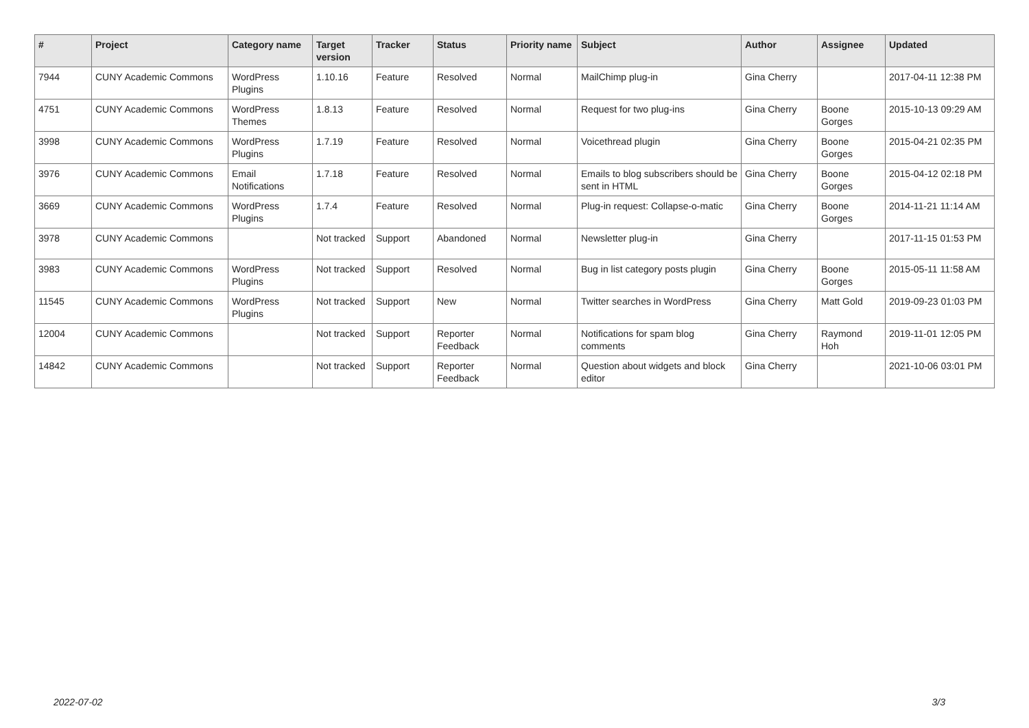| # | Project | Category name | Target version | Tracker | Status | Priority name | Subject | Author | Assignee | Updated |
| --- | --- | --- | --- | --- | --- | --- | --- | --- | --- | --- |
| 7944 | CUNY Academic Commons | WordPress Plugins | 1.10.16 | Feature | Resolved | Normal | MailChimp plug-in | Gina Cherry | | 2017-04-11 12:38 PM |
| 4751 | CUNY Academic Commons | WordPress Themes | 1.8.13 | Feature | Resolved | Normal | Request for two plug-ins | Gina Cherry | Boone Gorges | 2015-10-13 09:29 AM |
| 3998 | CUNY Academic Commons | WordPress Plugins | 1.7.19 | Feature | Resolved | Normal | Voicethread plugin | Gina Cherry | Boone Gorges | 2015-04-21 02:35 PM |
| 3976 | CUNY Academic Commons | Email Notifications | 1.7.18 | Feature | Resolved | Normal | Emails to blog subscribers should be sent in HTML | Gina Cherry | Boone Gorges | 2015-04-12 02:18 PM |
| 3669 | CUNY Academic Commons | WordPress Plugins | 1.7.4 | Feature | Resolved | Normal | Plug-in request: Collapse-o-matic | Gina Cherry | Boone Gorges | 2014-11-21 11:14 AM |
| 3978 | CUNY Academic Commons | | Not tracked | Support | Abandoned | Normal | Newsletter plug-in | Gina Cherry | | 2017-11-15 01:53 PM |
| 3983 | CUNY Academic Commons | WordPress Plugins | Not tracked | Support | Resolved | Normal | Bug in list category posts plugin | Gina Cherry | Boone Gorges | 2015-05-11 11:58 AM |
| 11545 | CUNY Academic Commons | WordPress Plugins | Not tracked | Support | New | Normal | Twitter searches in WordPress | Gina Cherry | Matt Gold | 2019-09-23 01:03 PM |
| 12004 | CUNY Academic Commons | | Not tracked | Support | Reporter Feedback | Normal | Notifications for spam blog comments | Gina Cherry | Raymond Hoh | 2019-11-01 12:05 PM |
| 14842 | CUNY Academic Commons | | Not tracked | Support | Reporter Feedback | Normal | Question about widgets and block editor | Gina Cherry | | 2021-10-06 03:01 PM |
2022-07-02 3/3